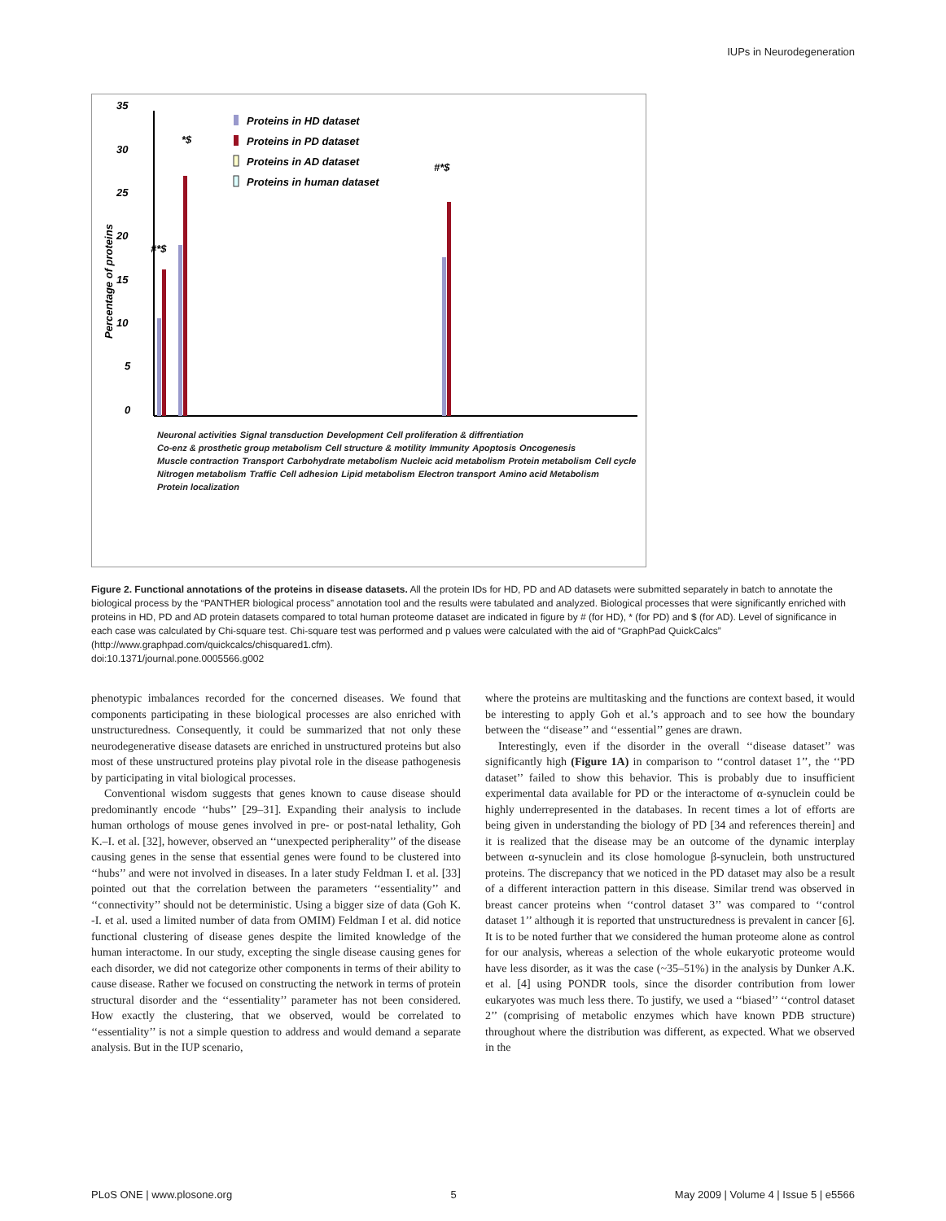IUPs in Neurodegeneration
35
30
25
20
15
10
5
0
Percentage of proteins
Proteins in HD dataset
Proteins in PD dataset
Proteins in AD dataset
Proteins in human dataset
#*$
*$
#*$
Neuronal activities Signal transduction Development Cell proliferation & diffrentiation Co-enz & prosthetic group metabolism Cell structure & motility Immunity Apoptosis Oncogenesis Muscle contraction Transport Carbohydrate metabolism Nucleic acid metabolism Protein metabolism Cell cycle Nitrogen metabolism Traffic Cell adhesion Lipid metabolism Electron transport Amino acid Metabolism Protein localization
Figure 2. Functional annotations of the proteins in disease datasets. All the protein IDs for HD, PD and AD datasets were submitted separately in batch to annotate the biological process by the “PANTHER biological process” annotation tool and the results were tabulated and analyzed. Biological processes that were significantly enriched with proteins in HD, PD and AD protein datasets compared to total human proteome dataset are indicated in figure by # (for HD), * (for PD) and $ (for AD). Level of significance in each case was calculated by Chi-square test. Chi-square test was performed and p values were calculated with the aid of “GraphPad QuickCalcs” (http://www.graphpad.com/quickcalcs/chisquared1.cfm).
doi:10.1371/journal.pone.0005566.g002
phenotypic imbalances recorded for the concerned diseases. We found that components participating in these biological processes are also enriched with unstructuredness. Consequently, it could be summarized that not only these neurodegenerative disease datasets are enriched in unstructured proteins but also most of these unstructured proteins play pivotal role in the disease pathogenesis by participating in vital biological processes.
Conventional wisdom suggests that genes known to cause disease should predominantly encode ‘‘hubs’’ [29–31]. Expanding their analysis to include human orthologs of mouse genes involved in pre- or post-natal lethality, Goh K.–I. et al. [32], however, observed an ‘‘unexpected peripherality’’ of the disease causing genes in the sense that essential genes were found to be clustered into ‘‘hubs’’ and were not involved in diseases. In a later study Feldman I. et al. [33] pointed out that the correlation between the parameters ‘‘essentiality’’ and ‘‘connectivity’’ should not be deterministic. Using a bigger size of data (Goh K. -I. et al. used a limited number of data from OMIM) Feldman I et al. did notice functional clustering of disease genes despite the limited knowledge of the human interactome. In our study, excepting the single disease causing genes for each disorder, we did not categorize other components in terms of their ability to cause disease. Rather we focused on constructing the network in terms of protein structural disorder and the ‘‘essentiality’’ parameter has not been considered. How exactly the clustering, that we observed, would be correlated to ‘‘essentiality’’ is not a simple question to address and would demand a separate analysis. But in the IUP scenario,
where the proteins are multitasking and the functions are context based, it would be interesting to apply Goh et al.’s approach and to see how the boundary between the ‘‘disease’’ and ‘‘essential’’ genes are drawn.
Interestingly, even if the disorder in the overall ‘‘disease dataset’’ was significantly high (Figure 1A) in comparison to ‘‘control dataset 1’’, the ‘‘PD dataset’’ failed to show this behavior. This is probably due to insufficient experimental data available for PD or the interactome of α-synuclein could be highly underrepresented in the databases. In recent times a lot of efforts are being given in understanding the biology of PD [34 and references therein] and it is realized that the disease may be an outcome of the dynamic interplay between α-synuclein and its close homologue β-synuclein, both unstructured proteins. The discrepancy that we noticed in the PD dataset may also be a result of a different interaction pattern in this disease. Similar trend was observed in breast cancer proteins when ‘‘control dataset 3’’ was compared to ‘‘control dataset 1’’ although it is reported that unstructuredness is prevalent in cancer [6]. It is to be noted further that we considered the human proteome alone as control for our analysis, whereas a selection of the whole eukaryotic proteome would have less disorder, as it was the case (~35–51%) in the analysis by Dunker A.K. et al. [4] using PONDR tools, since the disorder contribution from lower eukaryotes was much less there. To justify, we used a ‘‘biased’’ ‘‘control dataset 2’’ (comprising of metabolic enzymes which have known PDB structure) throughout where the distribution was different, as expected. What we observed in the
PLoS ONE | www.plosone.org 5 May 2009 | Volume 4 | Issue 5 | e5566